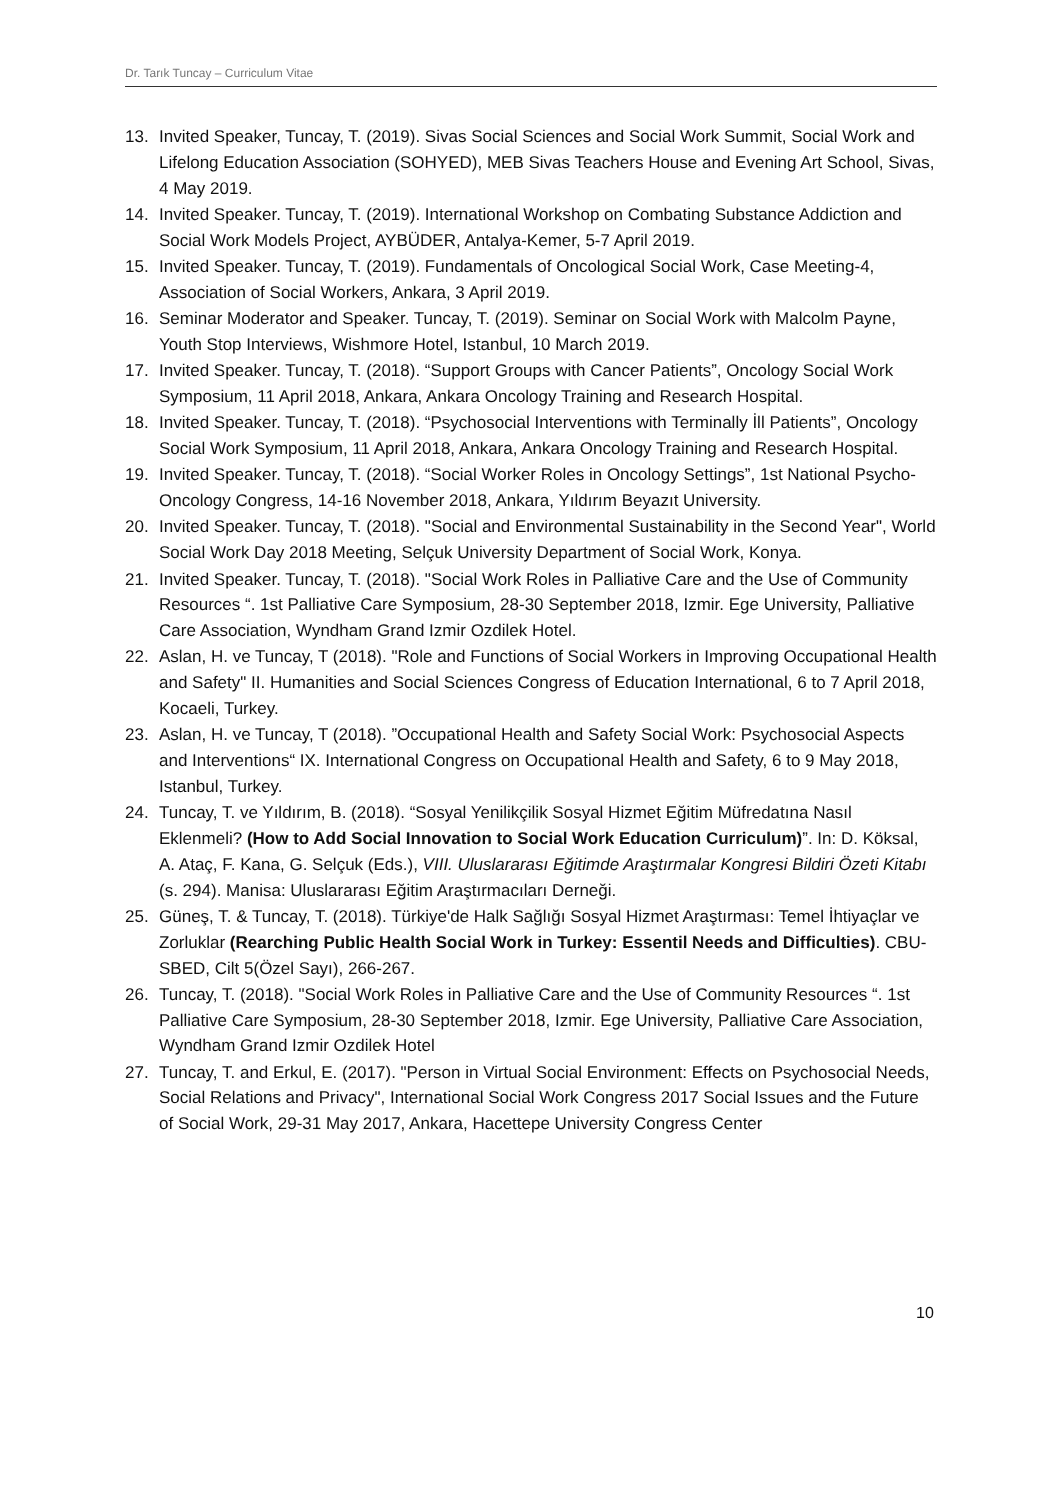Dr. Tarık Tuncay – Curriculum Vitae
13. Invited Speaker, Tuncay, T. (2019). Sivas Social Sciences and Social Work Summit, Social Work and Lifelong Education Association (SOHYED), MEB Sivas Teachers House and Evening Art School, Sivas, 4 May 2019.
14. Invited Speaker. Tuncay, T. (2019). International Workshop on Combating Substance Addiction and Social Work Models Project, AYBÜDER, Antalya-Kemer, 5-7 April 2019.
15. Invited Speaker. Tuncay, T. (2019). Fundamentals of Oncological Social Work, Case Meeting-4, Association of Social Workers, Ankara, 3 April 2019.
16. Seminar Moderator and Speaker. Tuncay, T. (2019). Seminar on Social Work with Malcolm Payne, Youth Stop Interviews, Wishmore Hotel, Istanbul, 10 March 2019.
17. Invited Speaker. Tuncay, T. (2018). “Support Groups with Cancer Patients”, Oncology Social Work Symposium, 11 April 2018, Ankara, Ankara Oncology Training and Research Hospital.
18. Invited Speaker. Tuncay, T. (2018). “Psychosocial Interventions with Terminally İll Patients”, Oncology Social Work Symposium, 11 April 2018, Ankara, Ankara Oncology Training and Research Hospital.
19. Invited Speaker. Tuncay, T. (2018). “Social Worker Roles in Oncology Settings”, 1st National Psycho-Oncology Congress, 14-16 November 2018, Ankara, Yıldırım Beyazıt University.
20. Invited Speaker. Tuncay, T. (2018). "Social and Environmental Sustainability in the Second Year", World Social Work Day 2018 Meeting, Selçuk University Department of Social Work, Konya.
21. Invited Speaker. Tuncay, T. (2018). "Social Work Roles in Palliative Care and the Use of Community Resources “. 1st Palliative Care Symposium, 28-30 September 2018, Izmir. Ege University, Palliative Care Association, Wyndham Grand Izmir Ozdilek Hotel.
22. Aslan, H. ve Tuncay, T (2018). "Role and Functions of Social Workers in Improving Occupational Health and Safety" II. Humanities and Social Sciences Congress of Education International, 6 to 7 April 2018, Kocaeli, Turkey.
23. Aslan, H. ve Tuncay, T (2018). ”Occupational Health and Safety Social Work: Psychosocial Aspects and Interventions“ IX. International Congress on Occupational Health and Safety, 6 to 9 May 2018, Istanbul, Turkey.
24. Tuncay, T. ve Yıldırım, B. (2018). “Sosyal Yenilikçilik Sosyal Hizmet Eğitim Müfredatına Nasıl Eklenmeli? (How to Add Social Innovation to Social Work Education Curriculum)”. In: D. Köksal, A. Ataç, F. Kana, G. Selçuk (Eds.), VIII. Uluslararası Eğitimde Araştırmalar Kongresi Bildiri Özeti Kitabı (s. 294). Manisa: Uluslararası Eğitim Araştırmacıları Derneği.
25. Güneş, T. & Tuncay, T. (2018). Türkiye'de Halk Sağlığı Sosyal Hizmet Araştırması: Temel İhtiyaçlar ve Zorluklar (Rearching Public Health Social Work in Turkey: Essentil Needs and Difficulties). CBU-SBED, Cilt 5(Özel Sayı), 266-267.
26. Tuncay, T. (2018). "Social Work Roles in Palliative Care and the Use of Community Resources “. 1st Palliative Care Symposium, 28-30 September 2018, Izmir. Ege University, Palliative Care Association, Wyndham Grand Izmir Ozdilek Hotel
27. Tuncay, T. and Erkul, E. (2017). "Person in Virtual Social Environment: Effects on Psychosocial Needs, Social Relations and Privacy", International Social Work Congress 2017 Social Issues and the Future of Social Work, 29-31 May 2017, Ankara, Hacettepe University Congress Center
10